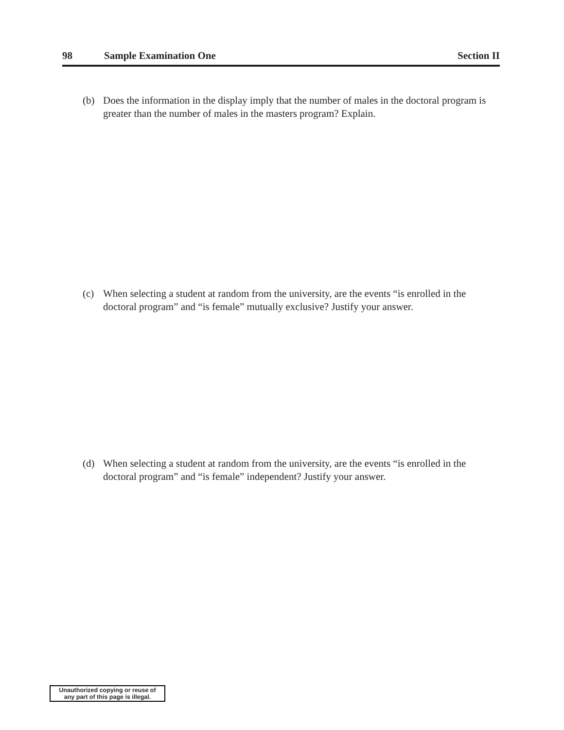98 Sample Examination One Section II
(b) Does the information in the display imply that the number of males in the doctoral program is greater than the number of males in the masters program? Explain.
(c) When selecting a student at random from the university, are the events “is enrolled in the doctoral program” and “is female” mutually exclusive? Justify your answer.
(d) When selecting a student at random from the university, are the events “is enrolled in the doctoral program” and “is female” independent? Justify your answer.
Unauthorized copying or reuse of
any part of this page is illegal.